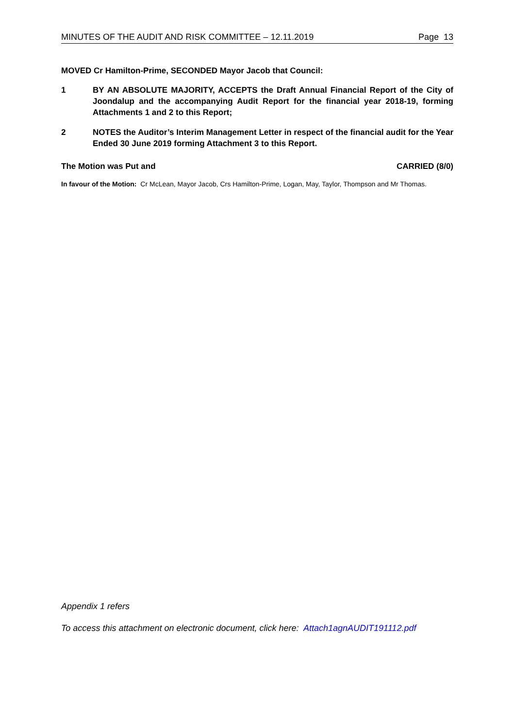MINUTES OF THE AUDIT AND RISK COMMITTEE – 12.11.2019 Page 13
MOVED Cr Hamilton-Prime, SECONDED Mayor Jacob that Council:
1 BY AN ABSOLUTE MAJORITY, ACCEPTS the Draft Annual Financial Report of the City of Joondalup and the accompanying Audit Report for the financial year 2018-19, forming Attachments 1 and 2 to this Report;
2 NOTES the Auditor’s Interim Management Letter in respect of the financial audit for the Year Ended 30 June 2019 forming Attachment 3 to this Report.
The Motion was Put and CARRIED (8/0)
In favour of the Motion: Cr McLean, Mayor Jacob, Crs Hamilton-Prime, Logan, May, Taylor, Thompson and Mr Thomas.
Appendix 1 refers
To access this attachment on electronic document, click here: Attach1agnAUDIT191112.pdf